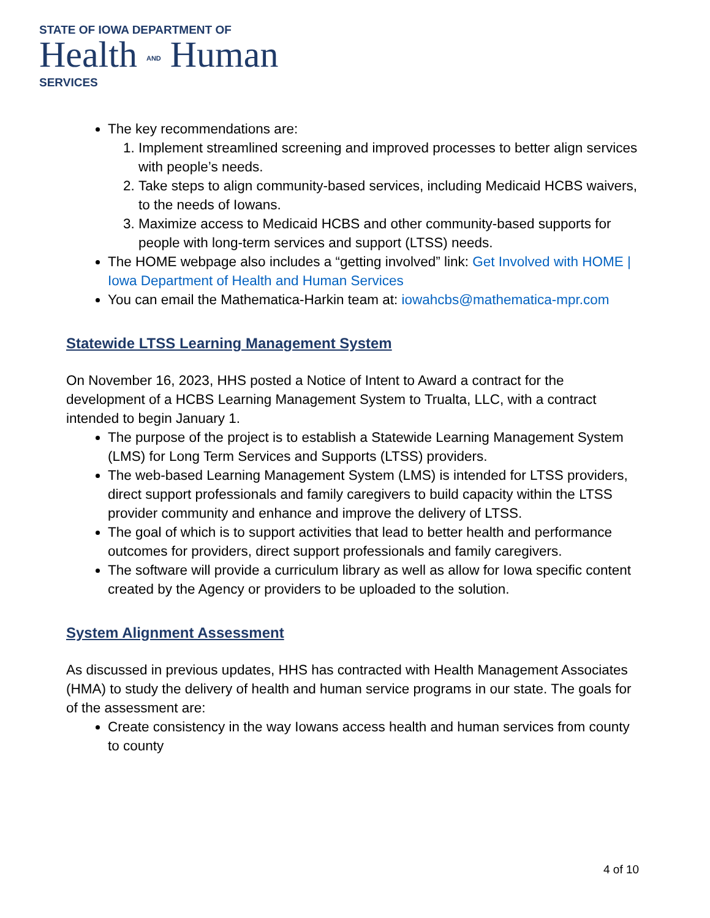STATE OF IOWA DEPARTMENT OF
Health AND Human
SERVICES
The key recommendations are:
1. Implement streamlined screening and improved processes to better align services with people’s needs.
2. Take steps to align community-based services, including Medicaid HCBS waivers, to the needs of Iowans.
3. Maximize access to Medicaid HCBS and other community-based supports for people with long-term services and support (LTSS) needs.
The HOME webpage also includes a “getting involved” link: Get Involved with HOME | Iowa Department of Health and Human Services
You can email the Mathematica-Harkin team at: iowahcbs@mathematica-mpr.com
Statewide LTSS Learning Management System
On November 16, 2023, HHS posted a Notice of Intent to Award a contract for the development of a HCBS Learning Management System to Trualta, LLC, with a contract intended to begin January 1.
The purpose of the project is to establish a Statewide Learning Management System (LMS) for Long Term Services and Supports (LTSS) providers.
The web-based Learning Management System (LMS) is intended for LTSS providers, direct support professionals and family caregivers to build capacity within the LTSS provider community and enhance and improve the delivery of LTSS.
The goal of which is to support activities that lead to better health and performance outcomes for providers, direct support professionals and family caregivers.
The software will provide a curriculum library as well as allow for Iowa specific content created by the Agency or providers to be uploaded to the solution.
System Alignment Assessment
As discussed in previous updates, HHS has contracted with Health Management Associates (HMA) to study the delivery of health and human service programs in our state. The goals for of the assessment are:
Create consistency in the way Iowans access health and human services from county to county
4 of 10